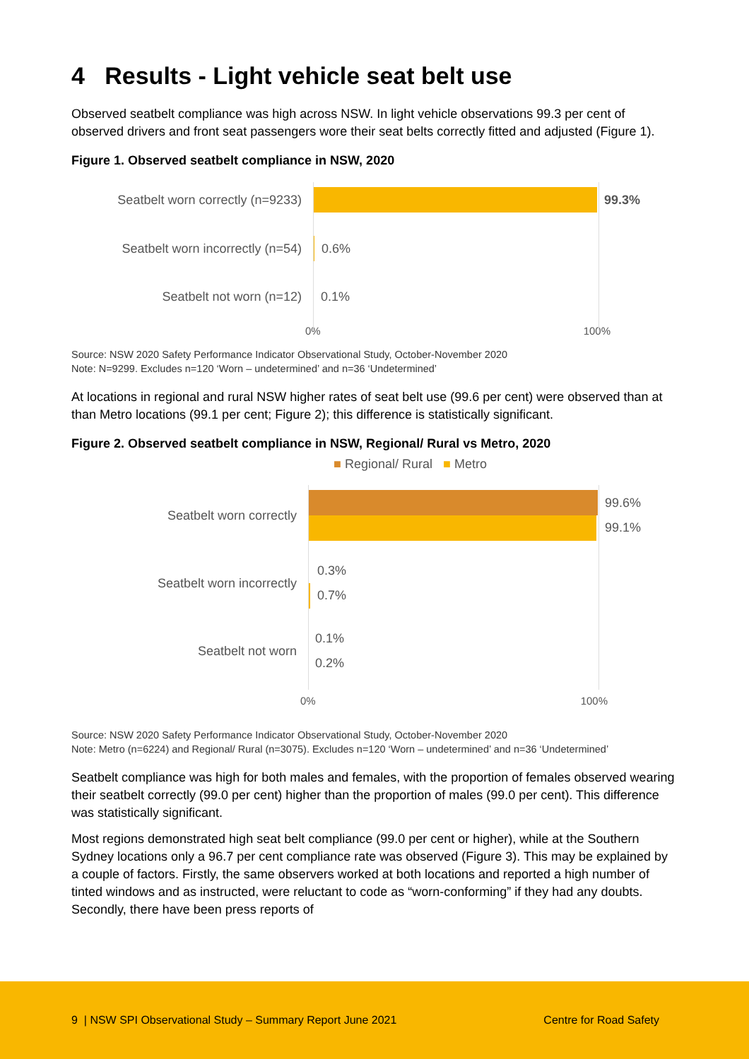4 Results - Light vehicle seat belt use
Observed seatbelt compliance was high across NSW. In light vehicle observations 99.3 per cent of observed drivers and front seat passengers wore their seat belts correctly fitted and adjusted (Figure 1).
Figure 1. Observed seatbelt compliance in NSW, 2020
Seatbelt worn correctly (n=9233)
99.3%
Seatbelt worn incorrectly (n=54)
0.6%
Seatbelt not worn (n=12) 0.1%
0% 100%
Source: NSW 2020 Safety Performance Indicator Observational Study, October-November 2020
Note: N=9299. Excludes n=120 ‘Worn – undetermined’ and n=36 ‘Undetermined’
At locations in regional and rural NSW higher rates of seat belt use (99.6 per cent) were observed than at than Metro locations (99.1 per cent; Figure 2); this difference is statistically significant.
Figure 2. Observed seatbelt compliance in NSW, Regional/ Rural vs Metro, 2020
■ Regional/ Rural ■ Metro
Seatbelt worn correctly
99.6%
99.1%
Seatbelt worn incorrectly
0.3%
0.7%
Seatbelt not worn
0.1%
0.2%
0% 100%
Source: NSW 2020 Safety Performance Indicator Observational Study, October-November 2020
Note: Metro (n=6224) and Regional/ Rural (n=3075). Excludes n=120 ‘Worn – undetermined’ and n=36 ‘Undetermined’
Seatbelt compliance was high for both males and females, with the proportion of females observed wearing their seatbelt correctly (99.0 per cent) higher than the proportion of males (99.0 per cent). This difference was statistically significant.
Most regions demonstrated high seat belt compliance (99.0 per cent or higher), while at the Southern Sydney locations only a 96.7 per cent compliance rate was observed (Figure 3). This may be explained by a couple of factors. Firstly, the same observers worked at both locations and reported a high number of tinted windows and as instructed, were reluctant to code as “worn-conforming” if they had any doubts. Secondly, there have been press reports of
9 | NSW SPI Observational Study – Summary Report June 2021 Centre for Road Safety